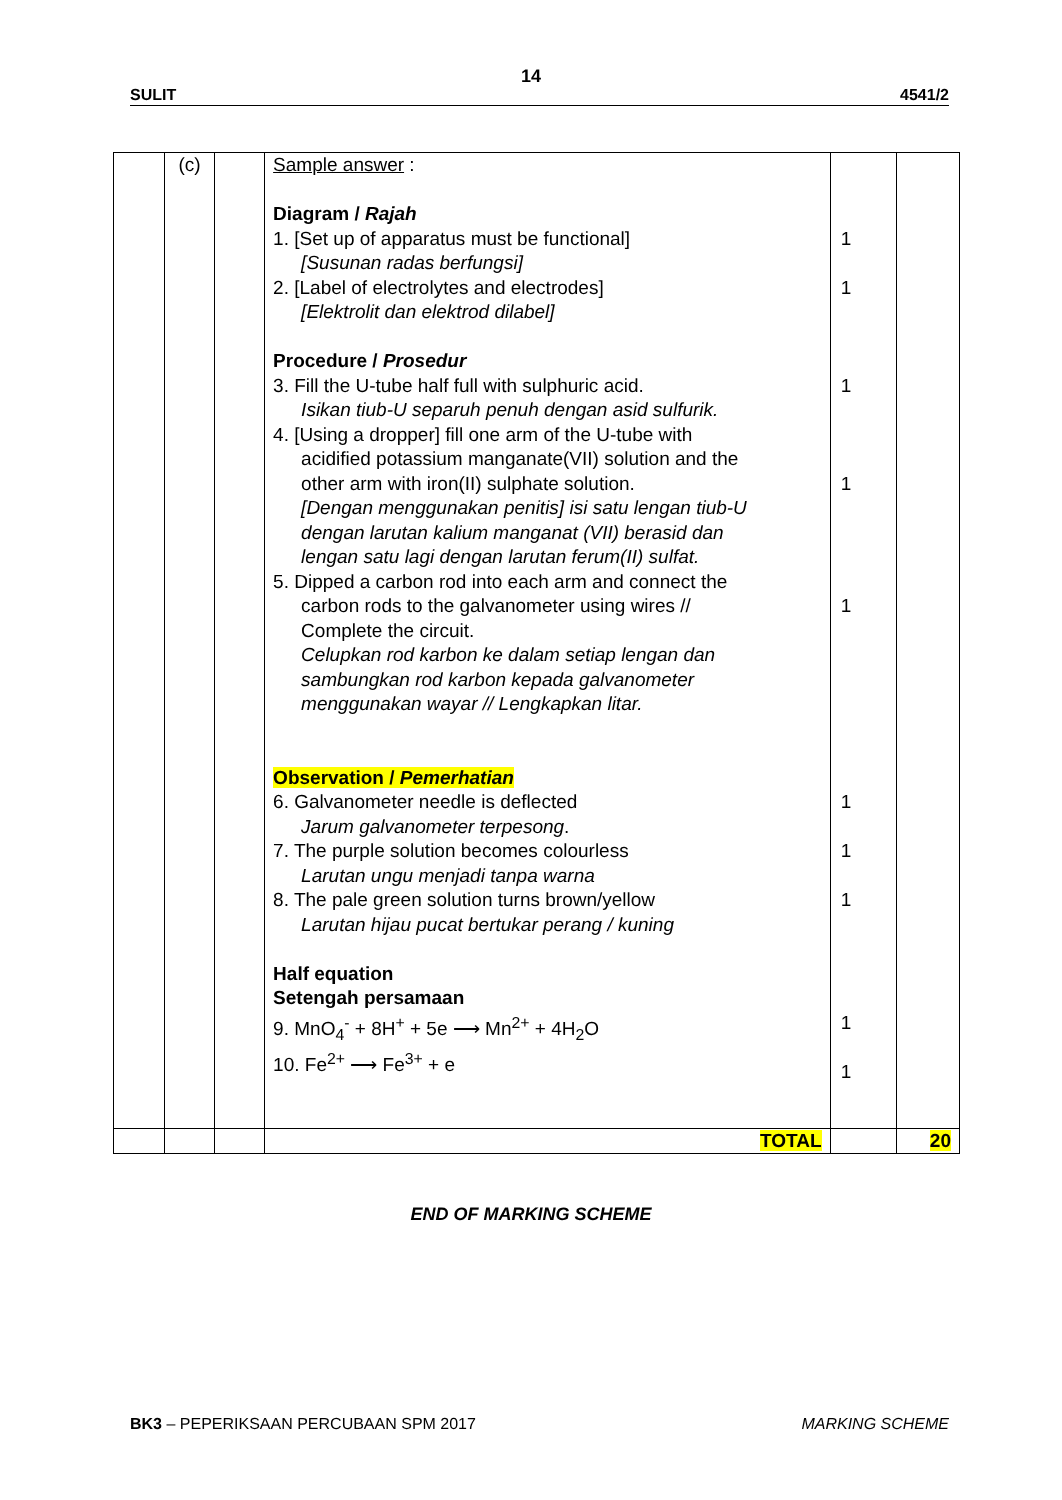14
SULIT 4541/2
| | (c) | | Sample answer : Diagram / Rajah 1. [Set up of apparatus must be functional] [Susunan radas berfungsi] 2. [Label of electrolytes and electrodes] [Elektrolit dan elektrod dilabel] Procedure / Prosedur 3. Fill the U-tube half full with sulphuric acid. Isikan tiub-U separuh penuh dengan asid sulfurik. 4. [Using a dropper] fill one arm of the U-tube with acidified potassium manganate(VII) solution and the other arm with iron(II) sulphate solution. [Dengan menggunakan penitis] isi satu lengan tiub-U dengan larutan kalium manganat (VII) berasid dan lengan satu lagi dengan larutan ferum(II) sulfat. 5. Dipped a carbon rod into each arm and connect the carbon rods to the galvanometer using wires // Complete the circuit. Celupkan rod karbon ke dalam setiap lengan dan sambungkan rod karbon kepada galvanometer menggunakan wayar // Lengkapkan litar. Observation / Pemerhatian 6. Galvanometer needle is deflected Jarum galvanometer terpesong . 7. The purple solution becomes colourless Larutan ungu menjadi tanpa warna 8. The pale green solution turns brown/yellow Larutan hijau pucat bertukar perang / kuning Half equation Setengah persamaan 9. MnO<sub>4</sub><sup>-</sup> + 8H<sup>+</sup> + 5e ⟶ Mn<sup>2+</sup> + 4H<sub>2</sub>O 10. Fe<sup>2+</sup> ⟶ Fe<sup>3+</sup> + e | 1 1 1 1 1 1 1 1 1 1 | |
| | | | TOTAL | | 20 |
END OF MARKING SCHEME
BK3 – PEPERIKSAAN PERCUBAAN SPM 2017 MARKING SCHEME